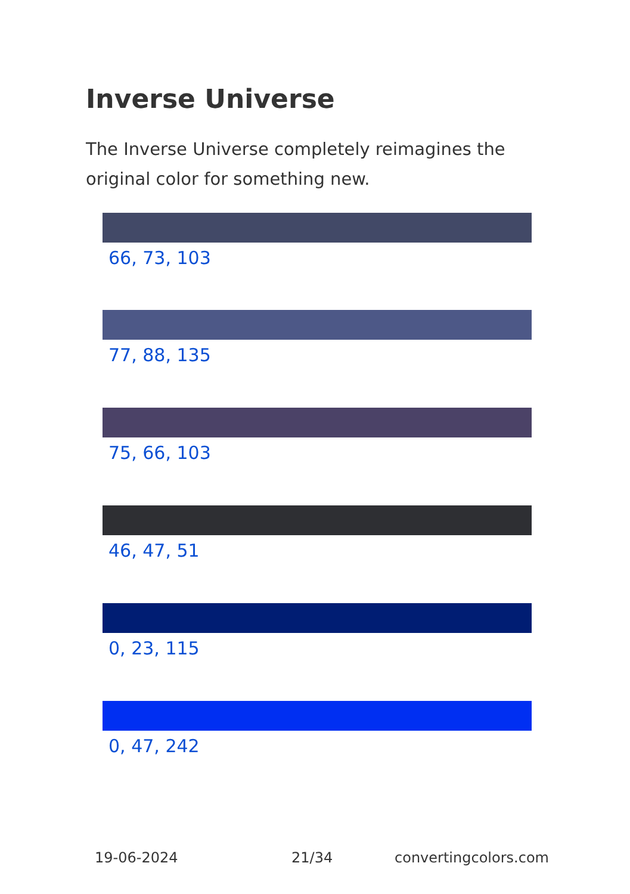Inverse Universe
The Inverse Universe completely reimagines the original color for something new.
66, 73, 103
77, 88, 135
75, 66, 103
46, 47, 51
0, 23, 115
0, 47, 242
19-06-2024 21/34 convertingcolors.com